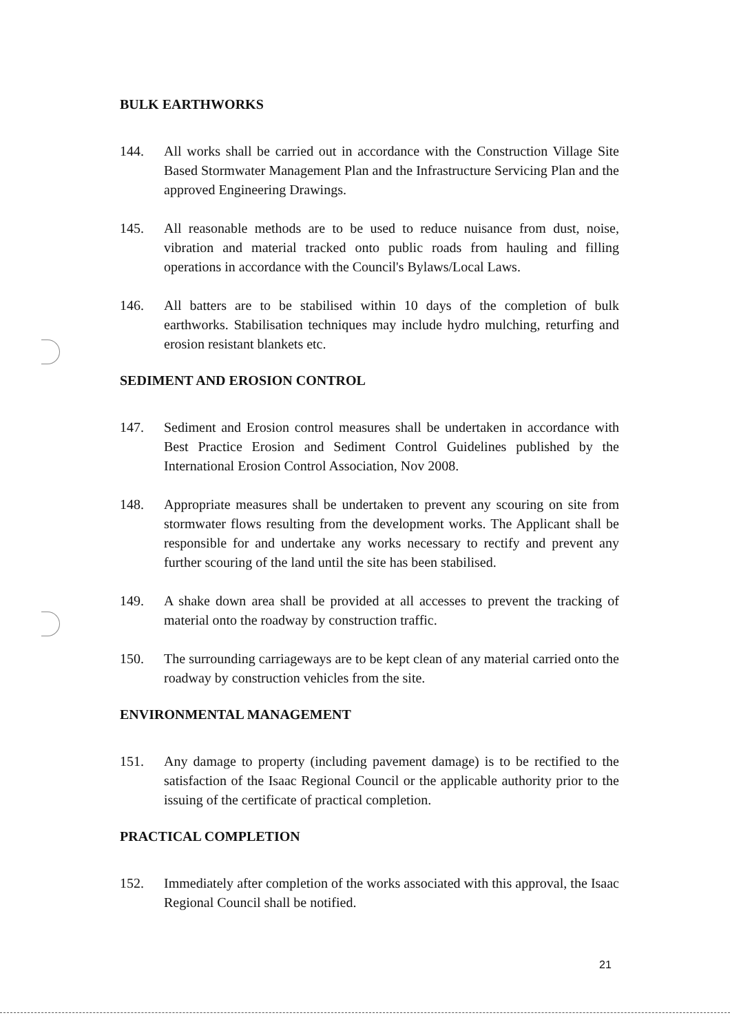BULK EARTHWORKS
144. All works shall be carried out in accordance with the Construction Village Site Based Stormwater Management Plan and the Infrastructure Servicing Plan and the approved Engineering Drawings.
145. All reasonable methods are to be used to reduce nuisance from dust, noise, vibration and material tracked onto public roads from hauling and filling operations in accordance with the Council's Bylaws/Local Laws.
146. All batters are to be stabilised within 10 days of the completion of bulk earthworks. Stabilisation techniques may include hydro mulching, returfing and erosion resistant blankets etc.
SEDIMENT AND EROSION CONTROL
147. Sediment and Erosion control measures shall be undertaken in accordance with Best Practice Erosion and Sediment Control Guidelines published by the International Erosion Control Association, Nov 2008.
148. Appropriate measures shall be undertaken to prevent any scouring on site from stormwater flows resulting from the development works. The Applicant shall be responsible for and undertake any works necessary to rectify and prevent any further scouring of the land until the site has been stabilised.
149. A shake down area shall be provided at all accesses to prevent the tracking of material onto the roadway by construction traffic.
150. The surrounding carriageways are to be kept clean of any material carried onto the roadway by construction vehicles from the site.
ENVIRONMENTAL MANAGEMENT
151. Any damage to property (including pavement damage) is to be rectified to the satisfaction of the Isaac Regional Council or the applicable authority prior to the issuing of the certificate of practical completion.
PRACTICAL COMPLETION
152. Immediately after completion of the works associated with this approval, the Isaac Regional Council shall be notified.
21